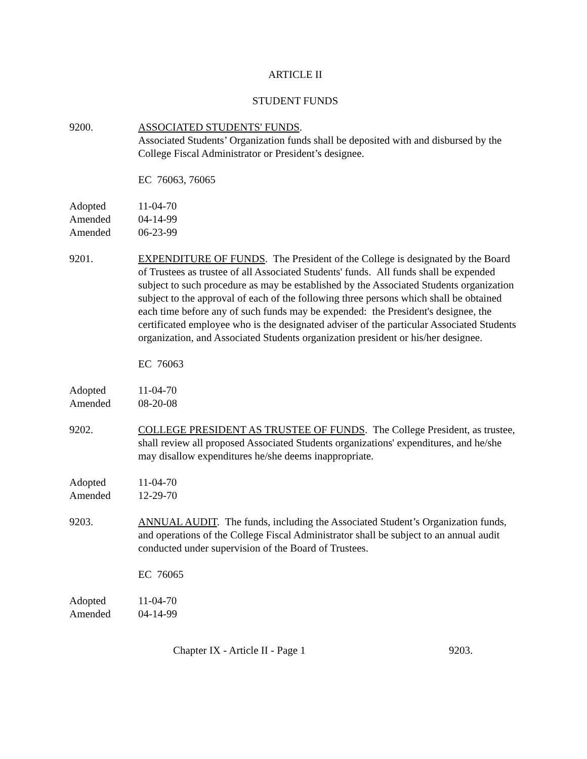ARTICLE II
STUDENT FUNDS
9200. ASSOCIATED STUDENTS' FUNDS.
Associated Students’ Organization funds shall be deposited with and disbursed by the College Fiscal Administrator or President’s designee.
EC 76063, 76065
Adopted 11-04-70
Amended 04-14-99
Amended 06-23-99
9201. EXPENDITURE OF FUNDS. The President of the College is designated by the Board of Trustees as trustee of all Associated Students' funds. All funds shall be expended subject to such procedure as may be established by the Associated Students organization subject to the approval of each of the following three persons which shall be obtained each time before any of such funds may be expended: the President's designee, the certificated employee who is the designated adviser of the particular Associated Students organization, and Associated Students organization president or his/her designee.
EC 76063
Adopted 11-04-70
Amended 08-20-08
9202. COLLEGE PRESIDENT AS TRUSTEE OF FUNDS. The College President, as trustee, shall review all proposed Associated Students organizations' expenditures, and he/she may disallow expenditures he/she deems inappropriate.
Adopted 11-04-70
Amended 12-29-70
9203. ANNUAL AUDIT. The funds, including the Associated Student’s Organization funds, and operations of the College Fiscal Administrator shall be subject to an annual audit conducted under supervision of the Board of Trustees.
EC 76065
Adopted 11-04-70
Amended 04-14-99
Chapter IX - Article II - Page 1 9203.